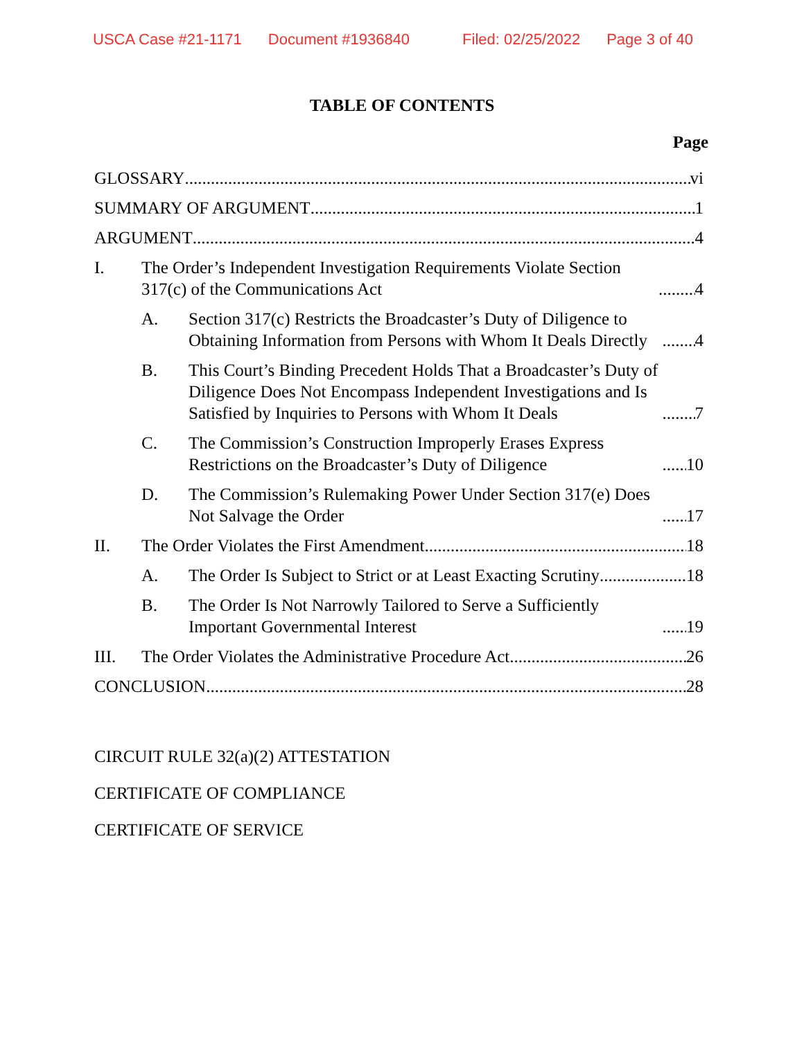USCA Case #21-1171 Document #1936840 Filed: 02/25/2022 Page 3 of 40
TABLE OF CONTENTS
Page
GLOSSARY vi
SUMMARY OF ARGUMENT 1
ARGUMENT 4
I. The Order’s Independent Investigation Requirements Violate Section 317(c) of the Communications Act 4
A. Section 317(c) Restricts the Broadcaster’s Duty of Diligence to Obtaining Information from Persons with Whom It Deals Directly 4
B. This Court’s Binding Precedent Holds That a Broadcaster’s Duty of Diligence Does Not Encompass Independent Investigations and Is Satisfied by Inquiries to Persons with Whom It Deals 7
C. The Commission’s Construction Improperly Erases Express Restrictions on the Broadcaster’s Duty of Diligence 10
D. The Commission’s Rulemaking Power Under Section 317(e) Does Not Salvage the Order 17
II. The Order Violates the First Amendment 18
A. The Order Is Subject to Strict or at Least Exacting Scrutiny 18
B. The Order Is Not Narrowly Tailored to Serve a Sufficiently Important Governmental Interest 19
III. The Order Violates the Administrative Procedure Act 26
CONCLUSION 28
CIRCUIT RULE 32(a)(2) ATTESTATION
CERTIFICATE OF COMPLIANCE
CERTIFICATE OF SERVICE